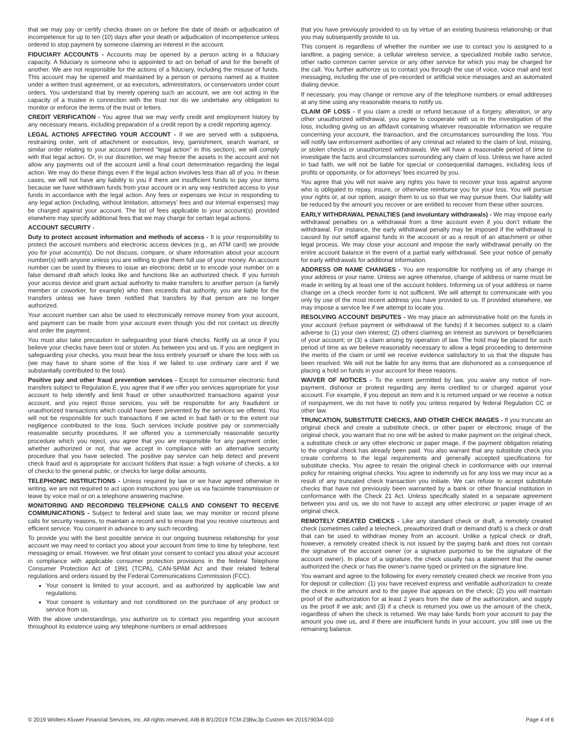that we may pay or certify checks drawn on or before the date of death or adjudication of incompetence for up to ten (10) days after your death or adjudication of incompetence unless ordered to stop payment by someone claiming an interest in the account.
FIDUCIARY ACCOUNTS - Accounts may be opened by a person acting in a fiduciary capacity. A fiduciary is someone who is appointed to act on behalf of and for the benefit of another. We are not responsible for the actions of a fiduciary, including the misuse of funds. This account may be opened and maintained by a person or persons named as a trustee under a written trust agreement, or as executors, administrators, or conservators under court orders. You understand that by merely opening such an account, we are not acting in the capacity of a trustee in connection with the trust nor do we undertake any obligation to monitor or enforce the terms of the trust or letters.
CREDIT VERIFICATION - You agree that we may verify credit and employment history by any necessary means, including preparation of a credit report by a credit reporting agency.
LEGAL ACTIONS AFFECTING YOUR ACCOUNT - If we are served with a subpoena, restraining order, writ of attachment or execution, levy, garnishment, search warrant, or similar order relating to your account (termed “legal action” in this section), we will comply with that legal action. Or, in our discretion, we may freeze the assets in the account and not allow any payments out of the account until a final court determination regarding the legal action. We may do these things even if the legal action involves less than all of you. In these cases, we will not have any liability to you if there are insufficient funds to pay your items because we have withdrawn funds from your account or in any way restricted access to your funds in accordance with the legal action. Any fees or expenses we incur in responding to any legal action (including, without limitation, attorneys’ fees and our internal expenses) may be charged against your account. The list of fees applicable to your account(s) provided elsewhere may specify additional fees that we may charge for certain legal actions.
ACCOUNT SECURITY -
Duty to protect account information and methods of access - It is your responsibility to protect the account numbers and electronic access devices (e.g., an ATM card) we provide you for your account(s). Do not discuss, compare, or share information about your account number(s) with anyone unless you are willing to give them full use of your money. An account number can be used by thieves to issue an electronic debit or to encode your number on a false demand draft which looks like and functions like an authorized check. If you furnish your access device and grant actual authority to make transfers to another person (a family member or coworker, for example) who then exceeds that authority, you are liable for the transfers unless we have been notified that transfers by that person are no longer authorized.
Your account number can also be used to electronically remove money from your account, and payment can be made from your account even though you did not contact us directly and order the payment.
You must also take precaution in safeguarding your blank checks. Notify us at once if you believe your checks have been lost or stolen. As between you and us, if you are negligent in safeguarding your checks, you must bear the loss entirely yourself or share the loss with us (we may have to share some of the loss if we failed to use ordinary care and if we substantially contributed to the loss).
Positive pay and other fraud prevention services - Except for consumer electronic fund transfers subject to Regulation E, you agree that if we offer you services appropriate for your account to help identify and limit fraud or other unauthorized transactions against your account, and you reject those services, you will be responsible for any fraudulent or unauthorized transactions which could have been prevented by the services we offered. You will not be responsible for such transactions if we acted in bad faith or to the extent our negligence contributed to the loss. Such services include positive pay or commercially reasonable security procedures. If we offered you a commercially reasonable security procedure which you reject, you agree that you are responsible for any payment order, whether authorized or not, that we accept in compliance with an alternative security procedure that you have selected. The positive pay service can help detect and prevent check fraud and is appropriate for account holders that issue: a high volume of checks, a lot of checks to the general public, or checks for large dollar amounts.
TELEPHONIC INSTRUCTIONS - Unless required by law or we have agreed otherwise in writing, we are not required to act upon instructions you give us via facsimile transmission or leave by voice mail or on a telephone answering machine.
MONITORING AND RECORDING TELEPHONE CALLS AND CONSENT TO RECEIVE COMMUNICATIONS - Subject to federal and state law, we may monitor or record phone calls for security reasons, to maintain a record and to ensure that you receive courteous and efficient service. You consent in advance to any such recording.
To provide you with the best possible service in our ongoing business relationship for your account we may need to contact you about your account from time to time by telephone, text messaging or email. However, we first obtain your consent to contact you about your account in compliance with applicable consumer protection provisions in the federal Telephone Consumer Protection Act of 1991 (TCPA), CAN-SPAM Act and their related federal regulations and orders issued by the Federal Communications Commission (FCC).
Your consent is limited to your account, and as authorized by applicable law and regulations.
Your consent is voluntary and not conditioned on the purchase of any product or service from us.
With the above understandings, you authorize us to contact you regarding your account throughout its existence using any telephone numbers or email addresses
that you have previously provided to us by virtue of an existing business relationship or that you may subsequently provide to us.
This consent is regardless of whether the number we use to contact you is assigned to a landline, a paging service, a cellular wireless service, a specialized mobile radio service, other radio common carrier service or any other service for which you may be charged for the call. You further authorize us to contact you through the use of voice, voice mail and text messaging, including the use of pre-recorded or artificial voice messages and an automated dialing device.
If necessary, you may change or remove any of the telephone numbers or email addresses at any time using any reasonable means to notify us.
CLAIM OF LOSS - If you claim a credit or refund because of a forgery, alteration, or any other unauthorized withdrawal, you agree to cooperate with us in the investigation of the loss, including giving us an affidavit containing whatever reasonable information we require concerning your account, the transaction, and the circumstances surrounding the loss. You will notify law enforcement authorities of any criminal act related to the claim of lost, missing, or stolen checks or unauthorized withdrawals. We will have a reasonable period of time to investigate the facts and circumstances surrounding any claim of loss. Unless we have acted in bad faith, we will not be liable for special or consequential damages, including loss of profits or opportunity, or for attorneys’ fees incurred by you.
You agree that you will not waive any rights you have to recover your loss against anyone who is obligated to repay, insure, or otherwise reimburse you for your loss. You will pursue your rights or, at our option, assign them to us so that we may pursue them. Our liability will be reduced by the amount you recover or are entitled to recover from these other sources.
EARLY WITHDRAWAL PENALTIES (and involuntary withdrawals) - We may impose early withdrawal penalties on a withdrawal from a time account even if you don’t initiate the withdrawal. For instance, the early withdrawal penalty may be imposed if the withdrawal is caused by our setoff against funds in the account or as a result of an attachment or other legal process. We may close your account and impose the early withdrawal penalty on the entire account balance in the event of a partial early withdrawal. See your notice of penalty for early withdrawals for additional information.
ADDRESS OR NAME CHANGES - You are responsible for notifying us of any change in your address or your name. Unless we agree otherwise, change of address or name must be made in writing by at least one of the account holders. Informing us of your address or name change on a check reorder form is not sufficient. We will attempt to communicate with you only by use of the most recent address you have provided to us. If provided elsewhere, we may impose a service fee if we attempt to locate you.
RESOLVING ACCOUNT DISPUTES - We may place an administrative hold on the funds in your account (refuse payment or withdrawal of the funds) if it becomes subject to a claim adverse to (1) your own interest; (2) others claiming an interest as survivors or beneficiaries of your account; or (3) a claim arising by operation of law. The hold may be placed for such period of time as we believe reasonably necessary to allow a legal proceeding to determine the merits of the claim or until we receive evidence satisfactory to us that the dispute has been resolved. We will not be liable for any items that are dishonored as a consequence of placing a hold on funds in your account for these reasons.
WAIVER OF NOTICES - To the extent permitted by law, you waive any notice of non-payment, dishonor or protest regarding any items credited to or charged against your account. For example, if you deposit an item and it is returned unpaid or we receive a notice of nonpayment, we do not have to notify you unless required by federal Regulation CC or other law.
TRUNCATION, SUBSTITUTE CHECKS, AND OTHER CHECK IMAGES - If you truncate an original check and create a substitute check, or other paper or electronic image of the original check, you warrant that no one will be asked to make payment on the original check, a substitute check or any other electronic or paper image, if the payment obligation relating to the original check has already been paid. You also warrant that any substitute check you create conforms to the legal requirements and generally accepted specifications for substitute checks. You agree to retain the original check in conformance with our internal policy for retaining original checks. You agree to indemnify us for any loss we may incur as a result of any truncated check transaction you initiate. We can refuse to accept substitute checks that have not previously been warranted by a bank or other financial institution in conformance with the Check 21 Act. Unless specifically stated in a separate agreement between you and us, we do not have to accept any other electronic or paper image of an original check.
REMOTELY CREATED CHECKS - Like any standard check or draft, a remotely created check (sometimes called a telecheck, preauthorized draft or demand draft) is a check or draft that can be used to withdraw money from an account. Unlike a typical check or draft, however, a remotely created check is not issued by the paying bank and does not contain the signature of the account owner (or a signature purported to be the signature of the account owner). In place of a signature, the check usually has a statement that the owner authorized the check or has the owner’s name typed or printed on the signature line.
You warrant and agree to the following for every remotely created check we receive from you for deposit or collection: (1) you have received express and verifiable authorization to create the check in the amount and to the payee that appears on the check; (2) you will maintain proof of the authorization for at least 2 years from the date of the authorization, and supply us the proof if we ask; and (3) if a check is returned you owe us the amount of the check, regardless of when the check is returned. We may take funds from your account to pay the amount you owe us, and if there are insufficient funds in your account, you still owe us the remaining balance.
© 2019 Wolters Kluwer Financial Services, Inc. All rights reserved. AIB-B 8/1/2019 TCM-23Bw,3p Custom 4m 201579034-010 Page 4 of 6